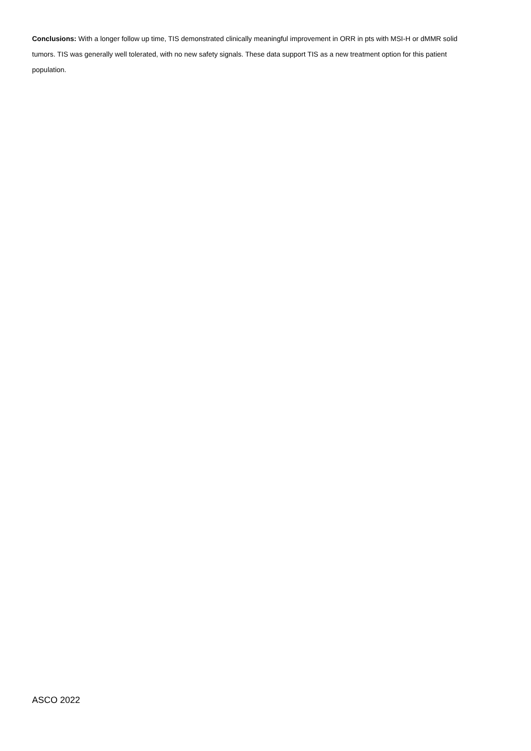Conclusions: With a longer follow up time, TIS demonstrated clinically meaningful improvement in ORR in pts with MSI-H or dMMR solid tumors. TIS was generally well tolerated, with no new safety signals. These data support TIS as a new treatment option for this patient population.
ASCO 2022